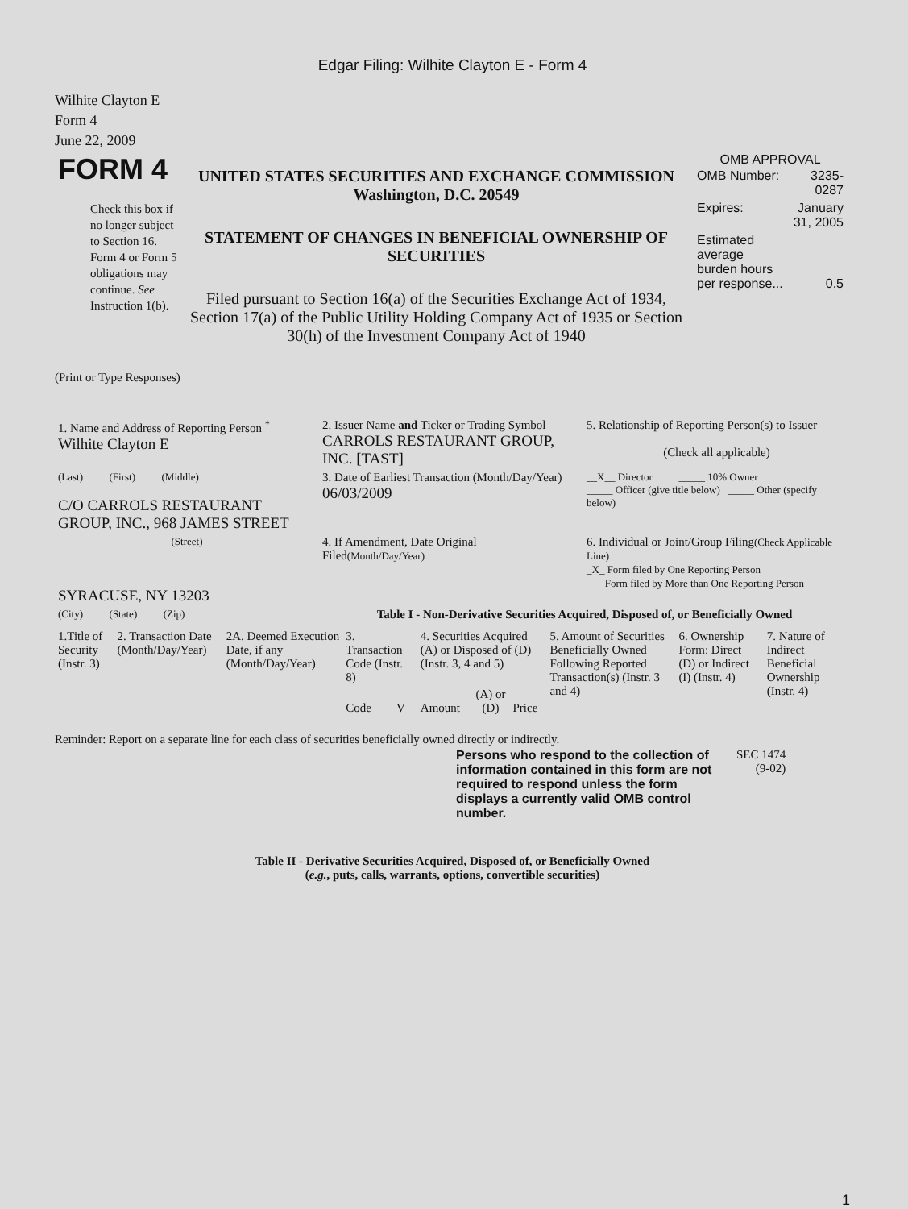Edgar Filing: Wilhite Clayton E - Form 4
Wilhite Clayton E
Form 4
June 22, 2009
| FORM 4 Check this box if no longer subject to Section 16. Form 4 or Form 5 obligations may continue. See Instruction 1(b). | UNITED STATES SECURITIES AND EXCHANGE COMMISSION Washington, D.C. 20549 STATEMENT OF CHANGES IN BENEFICIAL OWNERSHIP OF SECURITIES Filed pursuant to Section 16(a) of the Securities Exchange Act of 1934, Section 17(a) of the Public Utility Holding Company Act of 1935 or Section 30(h) of the Investment Company Act of 1940 | OMB APPROVAL / OMB Number: / 3235-0287 / / Expires: / January 31, 2005 / / Estimated average burden hours per response... / 0.5 / |
(Print or Type Responses)
| 1. Name and Address of Reporting Person <sup>*</sup> Wilhite Clayton E | 2. Issuer Name and Ticker or Trading Symbol CARROLS RESTAURANT GROUP, INC. [TAST] | 5. Relationship of Reporting Person(s) to Issuer (Check all applicable) |
| (Last) (First) (Middle) C/O CARROLS RESTAURANT GROUP, INC., 968 JAMES STREET | 3. Date of Earliest Transaction (Month/Day/Year) 06/03/2009 | __X__ Director _____ 10% Owner _____ Officer (give title below) _____ Other (specify below) |
| (Street) SYRACUSE, NY 13203 | 4. If Amendment, Date Original Filed (Month/Day/Year) | 6. Individual or Joint/Group Filing (Check Applicable Line) _X_ Form filed by One Reporting Person ___ Form filed by More than One Reporting Person |
| (City) (State) (Zip) | Table I - Non-Derivative Securities Acquired, Disposed of, or Beneficially Owned | |
| 1.Title of Security (Instr. 3) | 2. Transaction Date (Month/Day/Year) | 2A. Deemed Execution Date, if any (Month/Day/Year) | 3. Transaction Code (Instr. 8) | | 4. Securities Acquired (A) or Disposed of (D) (Instr. 3, 4 and 5) | | | 5. Amount of Securities Beneficially Owned Following Reported Transaction(s) (Instr. 3 and 4) | 6. Ownership Form: Direct (D) or Indirect (I) (Instr. 4) | 7. Nature of Indirect Beneficial Ownership (Instr. 4) |
| --- | --- | --- | --- | --- | --- | --- | --- | --- | --- | --- |
| | | | Code | V | Amount | (A) or (D) | Price | | | |
Reminder: Report on a separate line for each class of securities beneficially owned directly or indirectly.
| Persons who respond to the collection of information contained in this form are not required to respond unless the form displays a currently valid OMB control number. | SEC 1474 (9-02) |
Table II - Derivative Securities Acquired, Disposed of, or Beneficially Owned
(e.g., puts, calls, warrants, options, convertible securities)
1